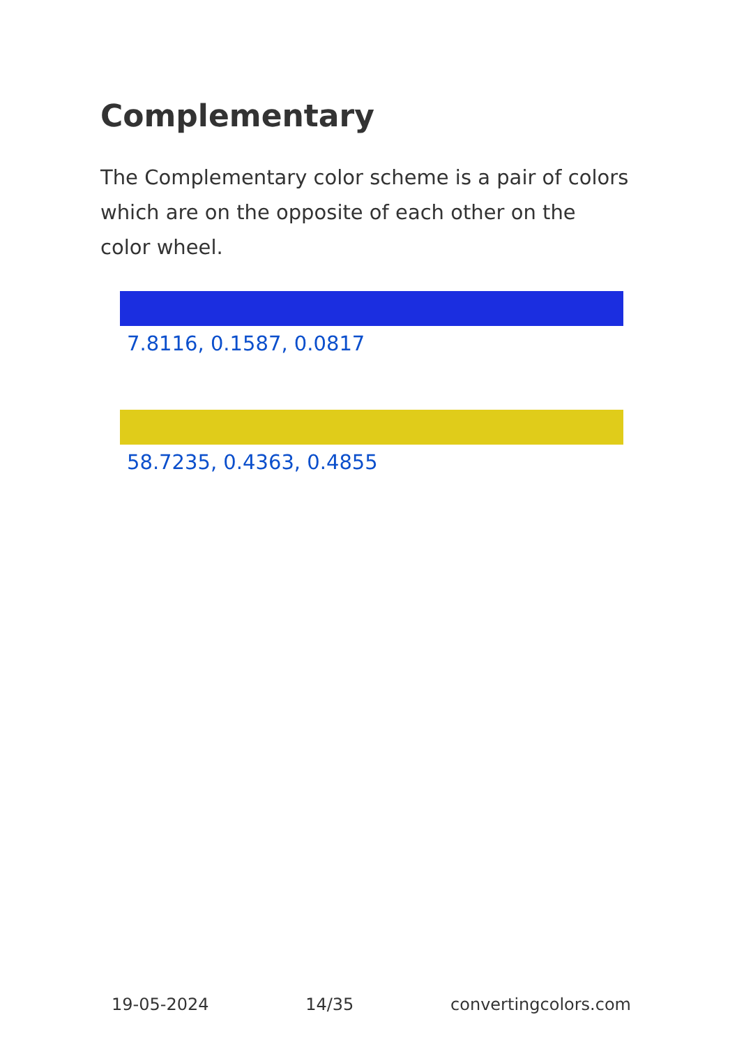Complementary
The Complementary color scheme is a pair of colors which are on the opposite of each other on the color wheel.
7.8116, 0.1587, 0.0817
58.7235, 0.4363, 0.4855
19-05-2024 14/35 convertingcolors.com